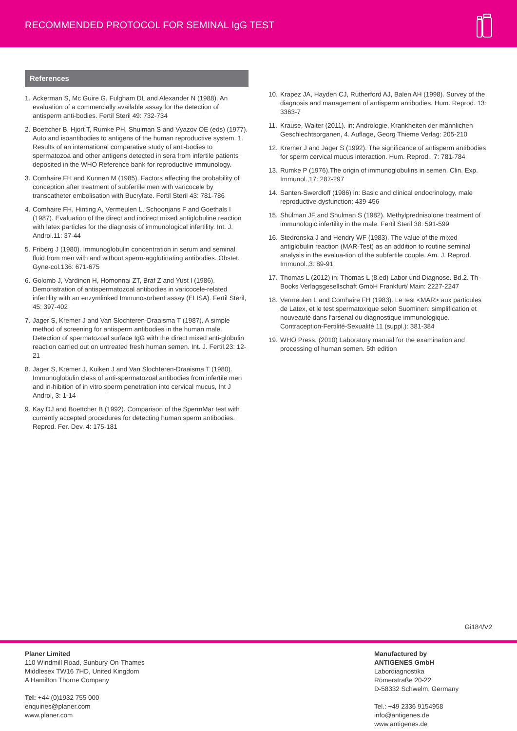RECOMMENDED PROTOCOL FOR SEMINAL IgG TEST
References
1. Ackerman S, Mc Guire G, Fulgham DL and Alexander N (1988). An evaluation of a commercially available assay for the detection of antisperm anti-bodies. Fertil Steril 49: 732-734
2. Boettcher B, Hjort T, Rumke PH, Shulman S and Vyazov OE (eds) (1977). Auto and isoantibodies to antigens of the human reproductive system. 1. Results of an international comparative study of anti-bodies to spermatozoa and other antigens detected in sera from infertile patients deposited in the WHO Reference bank for reproductive immunology.
3. Comhaire FH and Kunnen M (1985). Factors affecting the probability of conception after treatment of subfertile men with varicocele by transcatheter embolisation with Bucrylate. Fertil Steril 43: 781-786
4. Comhaire FH, Hinting A, Vermeulen L, Schoonjans F and Goethals I (1987). Evaluation of the direct and indirect mixed antiglobuline reaction with latex particles for the diagnosis of immunological infertility. Int. J. Androl.11: 37-44
5. Friberg J (1980). Immunoglobulin concentration in serum and seminal fluid from men with and without sperm-agglutinating antibodies. Obstet. Gyne-col.136: 671-675
6. Golomb J, Vardinon H, Homonnai ZT, Braf Z and Yust I (1986). Demonstration of antispermatozoal antibodies in varicocele-related infertility with an enzymlinked Immunosorbent assay (ELISA). Fertil Steril, 45: 397-402
7. Jager S, Kremer J and Van Slochteren-Draaisma T (1987). A simple method of screening for antisperm antibodies in the human male. Detection of spermatozoal surface IgG with the direct mixed anti-globulin reaction carried out on untreated fresh human semen. Int. J. Fertil.23: 12-21
8. Jager S, Kremer J, Kuiken J and Van Slochteren-Draaisma T (1980). Immunoglobulin class of anti-spermatozoal antibodies from infertile men and in-hibition of in vitro sperm penetration into cervical mucus, Int J Androl, 3: 1-14
9. Kay DJ and Boettcher B (1992). Comparison of the SpermMar test with currently accepted procedures for detecting human sperm antibodies. Reprod. Fer. Dev. 4: 175-181
10. Krapez JA, Hayden CJ, Rutherford AJ, Balen AH (1998). Survey of the diagnosis and management of antisperm antibodies. Hum. Reprod. 13: 3363-7
11. Krause, Walter (2011). in: Andrologie, Krankheiten der männlichen Geschlechtsorganen, 4. Auflage, Georg Thieme Verlag: 205-210
12. Kremer J and Jager S (1992). The significance of antisperm antibodies for sperm cervical mucus interaction. Hum. Reprod., 7: 781-784
13. Rumke P (1976).The origin of immunoglobulins in semen. Clin. Exp. Immunol.,17: 287-297
14. Santen-Swerdloff (1986) in: Basic and clinical endocrinology, male reproductive dysfunction: 439-456
15. Shulman JF and Shulman S (1982). Methylprednisolone treatment of immunologic infertility in the male. Fertil Steril 38: 591-599
16. Stedronska J and Hendry WF (1983). The value of the mixed antiglobulin reaction (MAR-Test) as an addition to routine seminal analysis in the evalua-tion of the subfertile couple. Am. J. Reprod. Immunol.,3: 89-91
17. Thomas L (2012) in: Thomas L (8.ed) Labor und Diagnose. Bd.2. Th-Books Verlagsgesellschaft GmbH Frankfurt/ Main: 2227-2247
18. Vermeulen L and Comhaire FH (1983). Le test <MAR> aux particules de Latex, et le test spermatoxique selon Suominen: simplification et nouveauté dans l'arsenal du diagnostique immunologique. Contraception-Fertilité-Sexualité 11 (suppl.): 381-384
19. WHO Press, (2010) Laboratory manual for the examination and processing of human semen. 5th edition
Gi184/V2
Planer Limited
110 Windmill Road, Sunbury-On-Thames
Middlesex TW16 7HD, United Kingdom
A Hamilton Thorne Company
Tel: +44 (0)1932 755 000
enquiries@planer.com
www.planer.com
Manufactured by
ANTIGENES GmbH
Labordiagnostika
Römerstraße 20-22
D-58332 Schwelm, Germany
Tel.: +49 2336 9154958
info@antigenes.de
www.antigenes.de